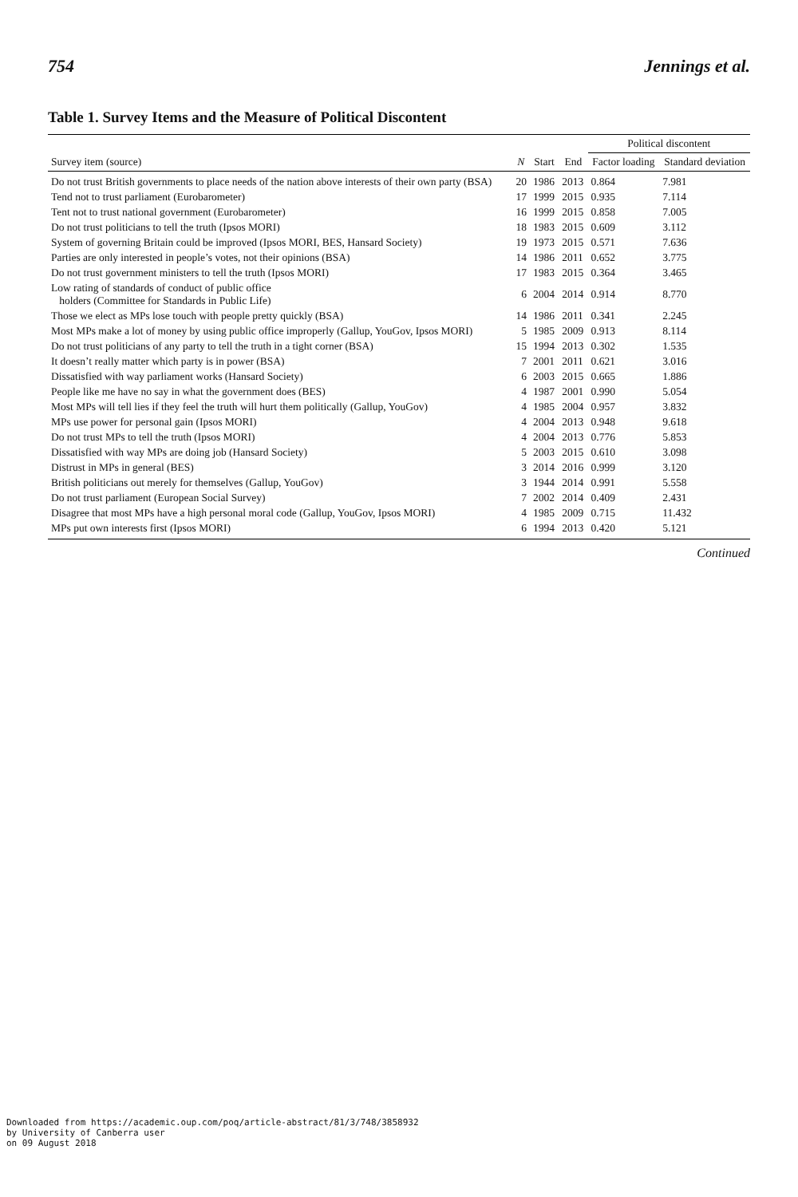754 Jennings et al.
Table 1. Survey Items and the Measure of Political Discontent
| | | | | Political discontent | |
| --- | --- | --- | --- | --- | --- |
| Survey item (source) | N | Start | End | Factor loading | Standard deviation |
| Do not trust British governments to place needs of the nation above interests of their own party (BSA) | 20 | 1986 | 2013 | 0.864 | 7.981 |
| Tend not to trust parliament (Eurobarometer) | 17 | 1999 | 2015 | 0.935 | 7.114 |
| Tent not to trust national government (Eurobarometer) | 16 | 1999 | 2015 | 0.858 | 7.005 |
| Do not trust politicians to tell the truth (Ipsos MORI) | 18 | 1983 | 2015 | 0.609 | 3.112 |
| System of governing Britain could be improved (Ipsos MORI, BES, Hansard Society) | 19 | 1973 | 2015 | 0.571 | 7.636 |
| Parties are only interested in people’s votes, not their opinions (BSA) | 14 | 1986 | 2011 | 0.652 | 3.775 |
| Do not trust government ministers to tell the truth (Ipsos MORI) | 17 | 1983 | 2015 | 0.364 | 3.465 |
| Low rating of standards of conduct of public office holders (Committee for Standards in Public Life) | 6 | 2004 | 2014 | 0.914 | 8.770 |
| Those we elect as MPs lose touch with people pretty quickly (BSA) | 14 | 1986 | 2011 | 0.341 | 2.245 |
| Most MPs make a lot of money by using public office improperly (Gallup, YouGov, Ipsos MORI) | 5 | 1985 | 2009 | 0.913 | 8.114 |
| Do not trust politicians of any party to tell the truth in a tight corner (BSA) | 15 | 1994 | 2013 | 0.302 | 1.535 |
| It doesn’t really matter which party is in power (BSA) | 7 | 2001 | 2011 | 0.621 | 3.016 |
| Dissatisfied with way parliament works (Hansard Society) | 6 | 2003 | 2015 | 0.665 | 1.886 |
| People like me have no say in what the government does (BES) | 4 | 1987 | 2001 | 0.990 | 5.054 |
| Most MPs will tell lies if they feel the truth will hurt them politically (Gallup, YouGov) | 4 | 1985 | 2004 | 0.957 | 3.832 |
| MPs use power for personal gain (Ipsos MORI) | 4 | 2004 | 2013 | 0.948 | 9.618 |
| Do not trust MPs to tell the truth (Ipsos MORI) | 4 | 2004 | 2013 | 0.776 | 5.853 |
| Dissatisfied with way MPs are doing job (Hansard Society) | 5 | 2003 | 2015 | 0.610 | 3.098 |
| Distrust in MPs in general (BES) | 3 | 2014 | 2016 | 0.999 | 3.120 |
| British politicians out merely for themselves (Gallup, YouGov) | 3 | 1944 | 2014 | 0.991 | 5.558 |
| Do not trust parliament (European Social Survey) | 7 | 2002 | 2014 | 0.409 | 2.431 |
| Disagree that most MPs have a high personal moral code (Gallup, YouGov, Ipsos MORI) | 4 | 1985 | 2009 | 0.715 | 11.432 |
| MPs put own interests first (Ipsos MORI) | 6 | 1994 | 2013 | 0.420 | 5.121 |
Continued
Downloaded from https://academic.oup.com/poq/article-abstract/81/3/748/3858932
by University of Canberra user
on 09 August 2018